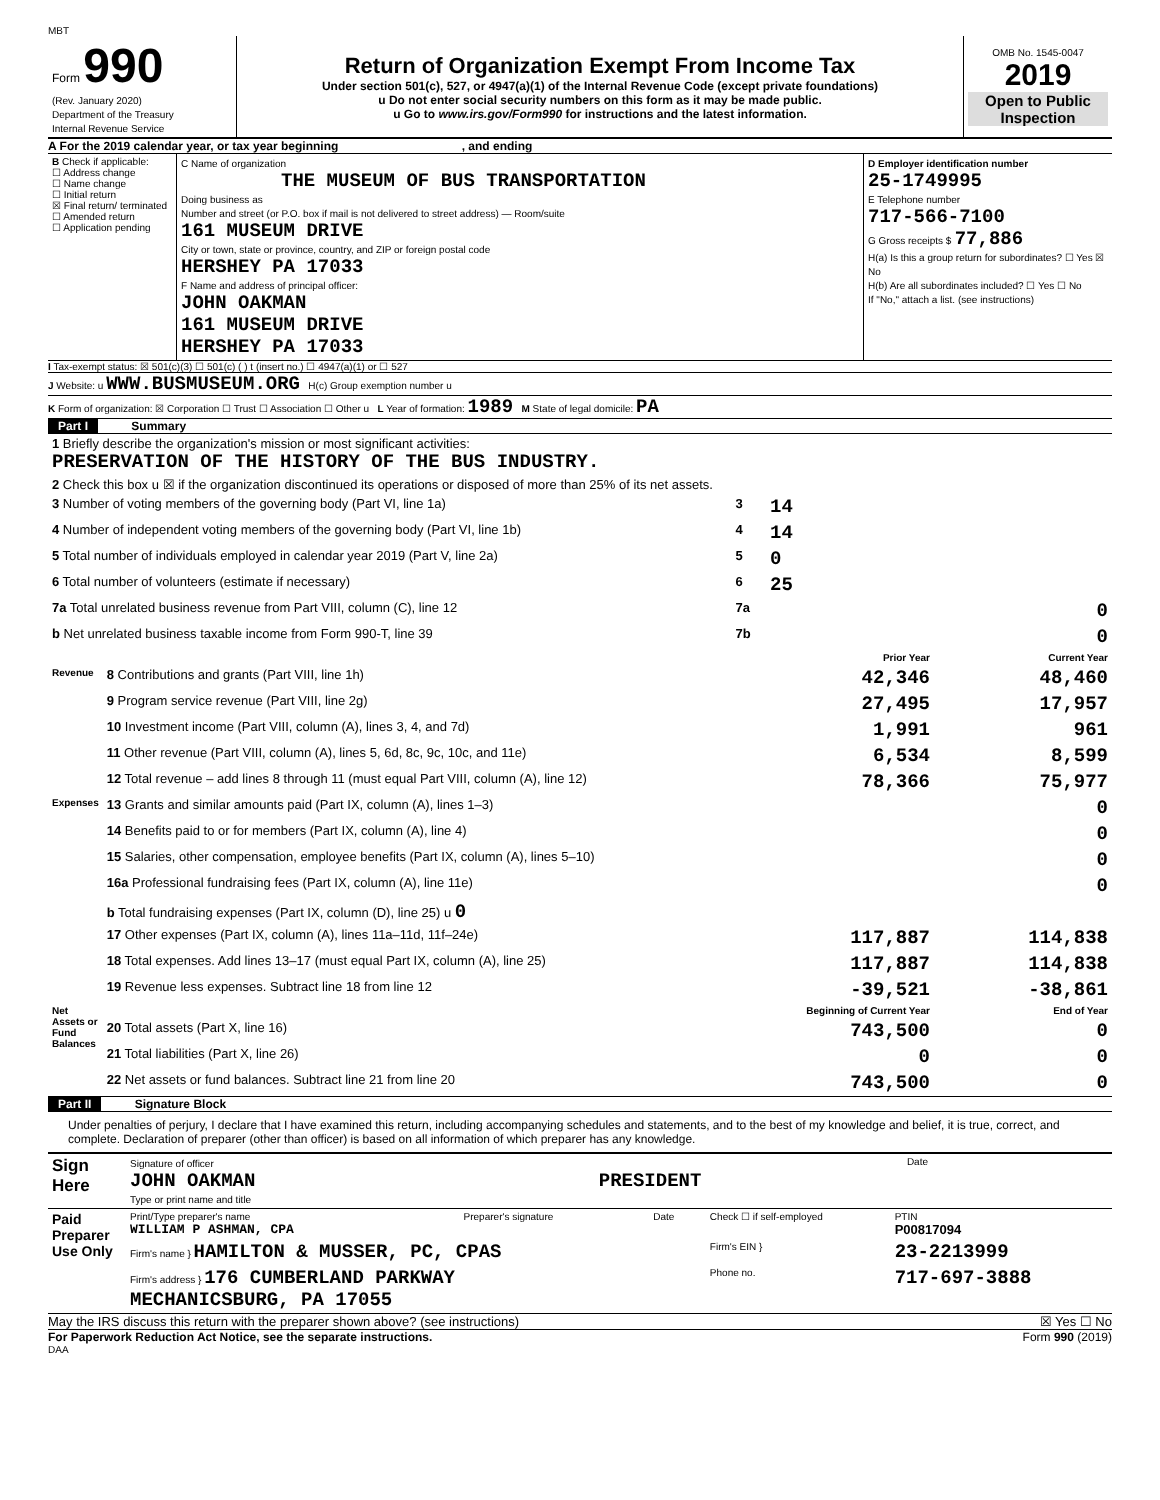MBT
| Form 990 (Rev. January 2020) Department of the Treasury Internal Revenue Service | Return of Organization Exempt From Income Tax Under section 501(c), 527, or 4947(a)(1) of the Internal Revenue Code (except private foundations) u Do not enter social security numbers on this form as it may be made public. u Go to www.irs.gov/Form990 for instructions and the latest information. | OMB No. 1545-0047 2019 Open to Public Inspection |
A For the 2019 calendar year, or tax year beginning , and ending
| B Check if applicable: ☐ Address change ☐ Name change ☐ Initial return ☒ Final return/ terminated ☐ Amended return ☐ Application pending | C Name of organization THE MUSEUM OF BUS TRANSPORTATION Doing business as Number and street (or P.O. box if mail is not delivered to street address) — Room/suite 161 MUSEUM DRIVE City or town, state or province, country, and ZIP or foreign postal code HERSHEY PA 17033 F Name and address of principal officer: JOHN OAKMAN 161 MUSEUM DRIVE HERSHEY PA 17033 | D Employer identification number 25-1749995 E Telephone number 717-566-7100 G Gross receipts $ 77,886 H(a) Is this a group return for subordinates? ☐ Yes ☒ No H(b) Are all subordinates included? ☐ Yes ☐ No If "No," attach a list. (see instructions) |
I Tax-exempt status: ☒ 501(c)(3) ☐ 501(c) ( ) t (insert no.) ☐ 4947(a)(1) or ☐ 527
J Website: u WWW.BUSMUSEUM.ORG H(c) Group exemption number u
K Form of organization: ☒ Corporation ☐ Trust ☐ Association ☐ Other u L Year of formation: 1989 M State of legal domicile: PA
Part I Summary
| 1 Briefly describe the organization's mission or most significant activities: PRESERVATION OF THE HISTORY OF THE BUS INDUSTRY. | | | | |
| 2 Check this box u ☒ if the organization discontinued its operations or disposed of more than 25% of its net assets. | | | | |
| 3 Number of voting members of the governing body (Part VI, line 1a) | | 3 | 14 | |
| 4 Number of independent voting members of the governing body (Part VI, line 1b) | | 4 | 14 | |
| 5 Total number of individuals employed in calendar year 2019 (Part V, line 2a) | | 5 | 0 | |
| 6 Total number of volunteers (estimate if necessary) | | 6 | 25 | |
| 7a Total unrelated business revenue from Part VIII, column (C), line 12 | | 7a | 0 | |
| b Net unrelated business taxable income from Form 990-T, line 39 | | 7b | 0 | |
| | | | Prior Year | Current Year |
| Revenue | 8 Contributions and grants (Part VIII, line 1h) | | 42,346 | 48,460 |
| | 9 Program service revenue (Part VIII, line 2g) | | 27,495 | 17,957 |
| | 10 Investment income (Part VIII, column (A), lines 3, 4, and 7d) | | 1,991 | 961 |
| | 11 Other revenue (Part VIII, column (A), lines 5, 6d, 8c, 9c, 10c, and 11e) | | 6,534 | 8,599 |
| | 12 Total revenue – add lines 8 through 11 (must equal Part VIII, column (A), line 12) | | 78,366 | 75,977 |
| Expenses | 13 Grants and similar amounts paid (Part IX, column (A), lines 1–3) | | | 0 |
| | 14 Benefits paid to or for members (Part IX, column (A), line 4) | | | 0 |
| | 15 Salaries, other compensation, employee benefits (Part IX, column (A), lines 5–10) | | | 0 |
| | 16a Professional fundraising fees (Part IX, column (A), line 11e) | | | 0 |
| | b Total fundraising expenses (Part IX, column (D), line 25) u 0 | | | |
| | 17 Other expenses (Part IX, column (A), lines 11a–11d, 11f–24e) | | 117,887 | 114,838 |
| | 18 Total expenses. Add lines 13–17 (must equal Part IX, column (A), line 25) | | 117,887 | 114,838 |
| | 19 Revenue less expenses. Subtract line 18 from line 12 | | -39,521 | -38,861 |
| Net Assets or Fund Balances | | | Beginning of Current Year | End of Year |
| | 20 Total assets (Part X, line 16) | | 743,500 | 0 |
| | 21 Total liabilities (Part X, line 26) | | 0 | 0 |
| | 22 Net assets or fund balances. Subtract line 21 from line 20 | | 743,500 | 0 |
Part II Signature Block
Under penalties of perjury, I declare that I have examined this return, including accompanying schedules and statements, and to the best of my knowledge and belief, it is true, correct, and complete. Declaration of preparer (other than officer) is based on all information of which preparer has any knowledge.
| Sign Here | Signature of officer Date JOHN OAKMAN PRESIDENT Type or print name and title |
| Paid Preparer Use Only | Print/Type preparer's name WILLIAM P ASHMAN, CPA | Preparer's signature | Date | Check ☐ if self-employed | PTIN P00817094 |
| | Firm's name } HAMILTON & MUSSER, PC, CPAS | | | Firm's EIN } | 23-2213999 |
| | Firm's address } 176 CUMBERLAND PARKWAY MECHANICSBURG, PA 17055 | | | Phone no. | 717-697-3888 |
May the IRS discuss this return with the preparer shown above? (see instructions) ☒ Yes ☐ No
For Paperwork Reduction Act Notice, see the separate instructions. Form 990 (2019)
DAA